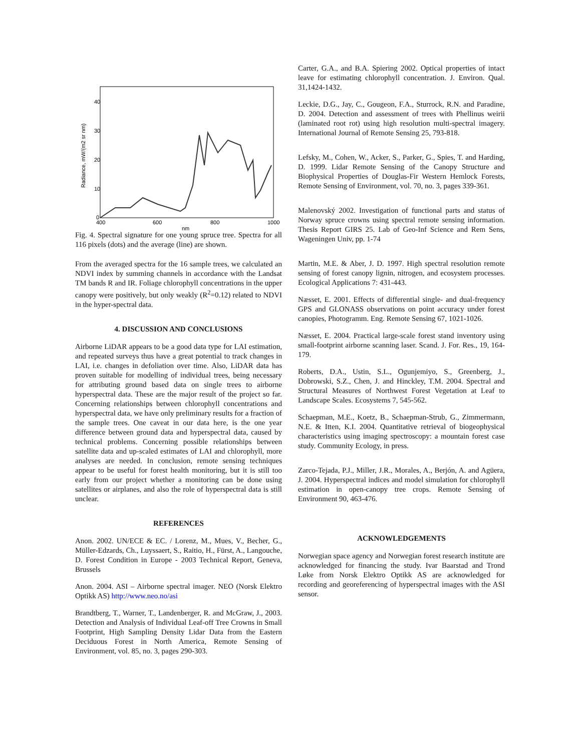40
30
20
10
0
400
600
800
1000
nm
Radiance, mW/(m2 sr nm)
Fig. 4. Spectral signature for one young spruce tree. Spectra for all 116 pixels (dots) and the average (line) are shown.
From the averaged spectra for the 16 sample trees, we calculated an NDVI index by summing channels in accordance with the Landsat TM bands R and IR. Foliage chlorophyll concentrations in the upper canopy were positively, but only weakly (R<sup>2</sup>=0.12) related to NDVI in the hyper-spectral data.
4. DISCUSSION AND CONCLUSIONS
Airborne LiDAR appears to be a good data type for LAI estimation, and repeated surveys thus have a great potential to track changes in LAI, i.e. changes in defoliation over time. Also, LiDAR data has proven suitable for modelling of individual trees, being necessary for attributing ground based data on single trees to airborne hyperspectral data. These are the major result of the project so far. Concerning relationships between chlorophyll concentrations and hyperspectral data, we have only preliminary results for a fraction of the sample trees. One caveat in our data here, is the one year difference between ground data and hyperspectral data, caused by technical problems. Concerning possible relationships between satellite data and up-scaled estimates of LAI and chlorophyll, more analyses are needed. In conclusion, remote sensing techniques appear to be useful for forest health monitoring, but it is still too early from our project whether a monitoring can be done using satellites or airplanes, and also the role of hyperspectral data is still unclear.
REFERENCES
Anon. 2002. UN/ECE & EC. / Lorenz, M., Mues, V., Becher, G., Müller-Edzards, Ch., Luyssaert, S., Raitio, H., Fürst, A., Langouche, D. Forest Condition in Europe - 2003 Technical Report, Geneva, Brussels
Anon. 2004. ASI – Airborne spectral imager. NEO (Norsk Elektro Optikk AS) http://www.neo.no/asi
Brandtberg, T., Warner, T., Landenberger, R. and McGraw, J., 2003. Detection and Analysis of Individual Leaf-off Tree Crowns in Small Footprint, High Sampling Density Lidar Data from the Eastern Deciduous Forest in North America, Remote Sensing of Environment, vol. 85, no. 3, pages 290-303.
Carter, G.A., and B.A. Spiering 2002. Optical properties of intact leave for estimating chlorophyll concentration. J. Environ. Qual. 31,1424-1432.
Leckie, D.G., Jay, C., Gougeon, F.A., Sturrock, R.N. and Paradine, D. 2004. Detection and assessment of trees with Phellinus weirii (laminated root rot) using high resolution multi-spectral imagery. International Journal of Remote Sensing 25, 793-818.
Lefsky, M., Cohen, W., Acker, S., Parker, G., Spies, T. and Harding, D. 1999. Lidar Remote Sensing of the Canopy Structure and Biophysical Properties of Douglas-Fir Western Hemlock Forests, Remote Sensing of Environment, vol. 70, no. 3, pages 339-361.
Malenovský 2002. Investigation of functional parts and status of Norway spruce crowns using spectral remote sensing information. Thesis Report GIRS 25. Lab of Geo-Inf Science and Rem Sens, Wageningen Univ, pp. 1-74
Martin, M.E. & Aber, J. D. 1997. High spectral resolution remote sensing of forest canopy lignin, nitrogen, and ecosystem processes. Ecological Applications 7: 431-443.
Næsset, E. 2001. Effects of differential single- and dual-frequency GPS and GLONASS observations on point accuracy under forest canopies, Photogramm. Eng. Remote Sensing 67, 1021-1026.
Næsset, E. 2004. Practical large-scale forest stand inventory using small-footprint airborne scanning laser. Scand. J. For. Res., 19, 164-179.
Roberts, D.A., Ustin, S.L., Ogunjemiyo, S., Greenberg, J., Dobrowski, S.Z., Chen, J. and Hinckley, T.M. 2004. Spectral and Structural Measures of Northwest Forest Vegetation at Leaf to Landscape Scales. Ecosystems 7, 545-562.
Schaepman, M.E., Koetz, B., Schaepman-Strub, G., Zimmermann, N.E. & Itten, K.I. 2004. Quantitative retrieval of biogeophysical characteristics using imaging spectroscopy: a mountain forest case study. Community Ecology, in press.
Zarco-Tejada, P.J., Miller, J.R., Morales, A., Berjón, A. and Agüera, J. 2004. Hyperspectral indices and model simulation for chlorophyll estimation in open-canopy tree crops. Remote Sensing of Environment 90, 463-476.
ACKNOWLEDGEMENTS
Norwegian space agency and Norwegian forest research institute are acknowledged for financing the study. Ivar Baarstad and Trond Løke from Norsk Elektro Optikk AS are acknowledged for recording and georeferencing of hyperspectral images with the ASI sensor.